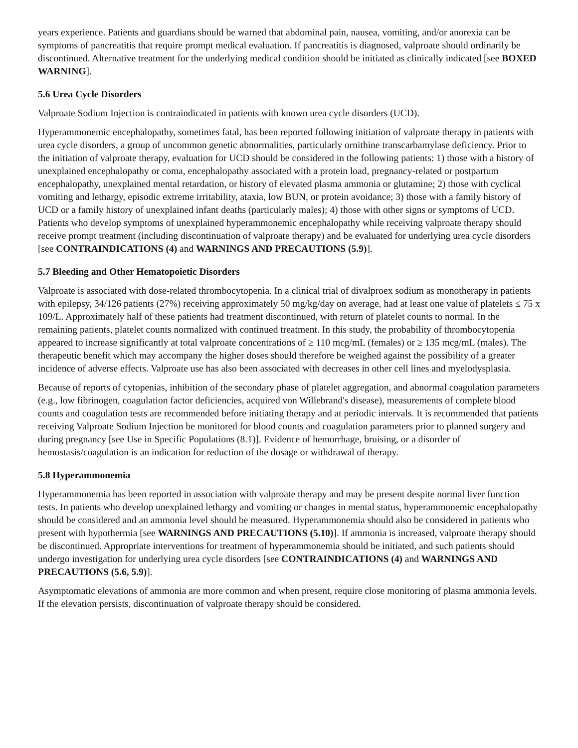years experience. Patients and guardians should be warned that abdominal pain, nausea, vomiting, and/or anorexia can be symptoms of pancreatitis that require prompt medical evaluation. If pancreatitis is diagnosed, valproate should ordinarily be discontinued. Alternative treatment for the underlying medical condition should be initiated as clinically indicated [see BOXED WARNING].
5.6 Urea Cycle Disorders
Valproate Sodium Injection is contraindicated in patients with known urea cycle disorders (UCD).
Hyperammonemic encephalopathy, sometimes fatal, has been reported following initiation of valproate therapy in patients with urea cycle disorders, a group of uncommon genetic abnormalities, particularly ornithine transcarbamylase deficiency. Prior to the initiation of valproate therapy, evaluation for UCD should be considered in the following patients: 1) those with a history of unexplained encephalopathy or coma, encephalopathy associated with a protein load, pregnancy-related or postpartum encephalopathy, unexplained mental retardation, or history of elevated plasma ammonia or glutamine; 2) those with cyclical vomiting and lethargy, episodic extreme irritability, ataxia, low BUN, or protein avoidance; 3) those with a family history of UCD or a family history of unexplained infant deaths (particularly males); 4) those with other signs or symptoms of UCD. Patients who develop symptoms of unexplained hyperammonemic encephalopathy while receiving valproate therapy should receive prompt treatment (including discontinuation of valproate therapy) and be evaluated for underlying urea cycle disorders [see CONTRAINDICATIONS (4) and WARNINGS AND PRECAUTIONS (5.9)].
5.7 Bleeding and Other Hematopoietic Disorders
Valproate is associated with dose-related thrombocytopenia. In a clinical trial of divalproex sodium as monotherapy in patients with epilepsy, 34/126 patients (27%) receiving approximately 50 mg/kg/day on average, had at least one value of platelets ≤ 75 x 109/L. Approximately half of these patients had treatment discontinued, with return of platelet counts to normal. In the remaining patients, platelet counts normalized with continued treatment. In this study, the probability of thrombocytopenia appeared to increase significantly at total valproate concentrations of ≥ 110 mcg/mL (females) or ≥ 135 mcg/mL (males). The therapeutic benefit which may accompany the higher doses should therefore be weighed against the possibility of a greater incidence of adverse effects. Valproate use has also been associated with decreases in other cell lines and myelodysplasia.
Because of reports of cytopenias, inhibition of the secondary phase of platelet aggregation, and abnormal coagulation parameters (e.g., low fibrinogen, coagulation factor deficiencies, acquired von Willebrand's disease), measurements of complete blood counts and coagulation tests are recommended before initiating therapy and at periodic intervals. It is recommended that patients receiving Valproate Sodium Injection be monitored for blood counts and coagulation parameters prior to planned surgery and during pregnancy [see Use in Specific Populations (8.1)]. Evidence of hemorrhage, bruising, or a disorder of hemostasis/coagulation is an indication for reduction of the dosage or withdrawal of therapy.
5.8 Hyperammonemia
Hyperammonemia has been reported in association with valproate therapy and may be present despite normal liver function tests. In patients who develop unexplained lethargy and vomiting or changes in mental status, hyperammonemic encephalopathy should be considered and an ammonia level should be measured. Hyperammonemia should also be considered in patients who present with hypothermia [see WARNINGS AND PRECAUTIONS (5.10)]. If ammonia is increased, valproate therapy should be discontinued. Appropriate interventions for treatment of hyperammonemia should be initiated, and such patients should undergo investigation for underlying urea cycle disorders [see CONTRAINDICATIONS (4) and WARNINGS AND PRECAUTIONS (5.6, 5.9)].
Asymptomatic elevations of ammonia are more common and when present, require close monitoring of plasma ammonia levels. If the elevation persists, discontinuation of valproate therapy should be considered.